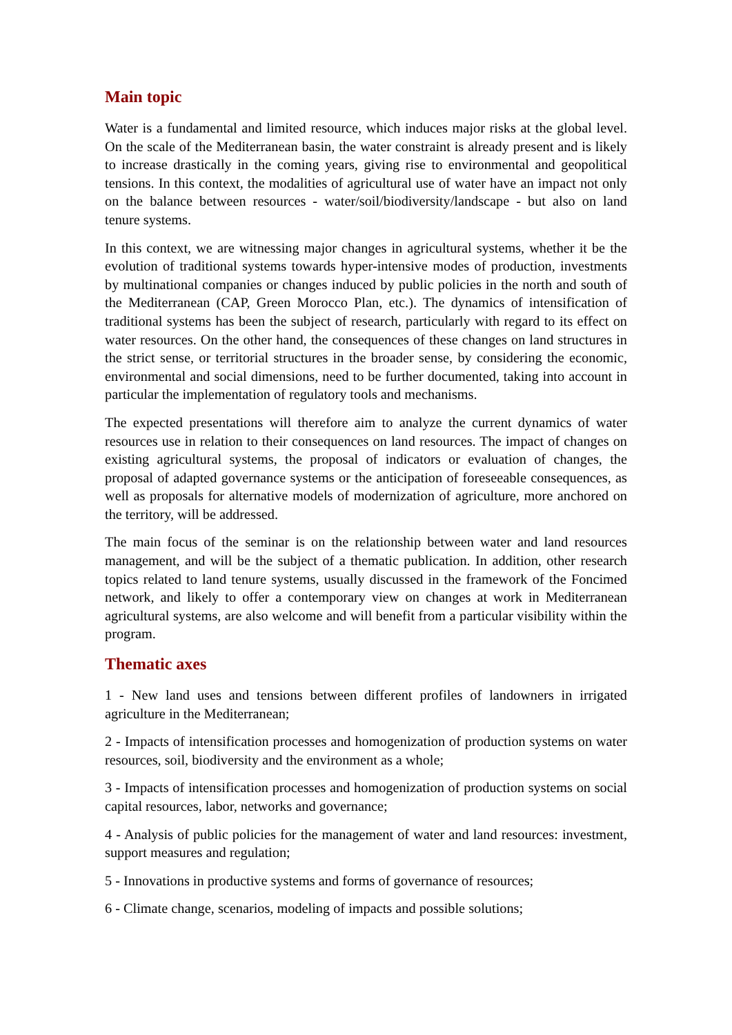Main topic
Water is a fundamental and limited resource, which induces major risks at the global level. On the scale of the Mediterranean basin, the water constraint is already present and is likely to increase drastically in the coming years, giving rise to environmental and geopolitical tensions. In this context, the modalities of agricultural use of water have an impact not only on the balance between resources - water/soil/biodiversity/landscape - but also on land tenure systems.
In this context, we are witnessing major changes in agricultural systems, whether it be the evolution of traditional systems towards hyper-intensive modes of production, investments by multinational companies or changes induced by public policies in the north and south of the Mediterranean (CAP, Green Morocco Plan, etc.). The dynamics of intensification of traditional systems has been the subject of research, particularly with regard to its effect on water resources. On the other hand, the consequences of these changes on land structures in the strict sense, or territorial structures in the broader sense, by considering the economic, environmental and social dimensions, need to be further documented, taking into account in particular the implementation of regulatory tools and mechanisms.
The expected presentations will therefore aim to analyze the current dynamics of water resources use in relation to their consequences on land resources. The impact of changes on existing agricultural systems, the proposal of indicators or evaluation of changes, the proposal of adapted governance systems or the anticipation of foreseeable consequences, as well as proposals for alternative models of modernization of agriculture, more anchored on the territory, will be addressed.
The main focus of the seminar is on the relationship between water and land resources management, and will be the subject of a thematic publication. In addition, other research topics related to land tenure systems, usually discussed in the framework of the Foncimed network, and likely to offer a contemporary view on changes at work in Mediterranean agricultural systems, are also welcome and will benefit from a particular visibility within the program.
Thematic axes
1 - New land uses and tensions between different profiles of landowners in irrigated agriculture in the Mediterranean;
2 - Impacts of intensification processes and homogenization of production systems on water resources, soil, biodiversity and the environment as a whole;
3 - Impacts of intensification processes and homogenization of production systems on social capital resources, labor, networks and governance;
4 - Analysis of public policies for the management of water and land resources: investment, support measures and regulation;
5 - Innovations in productive systems and forms of governance of resources;
6 - Climate change, scenarios, modeling of impacts and possible solutions;